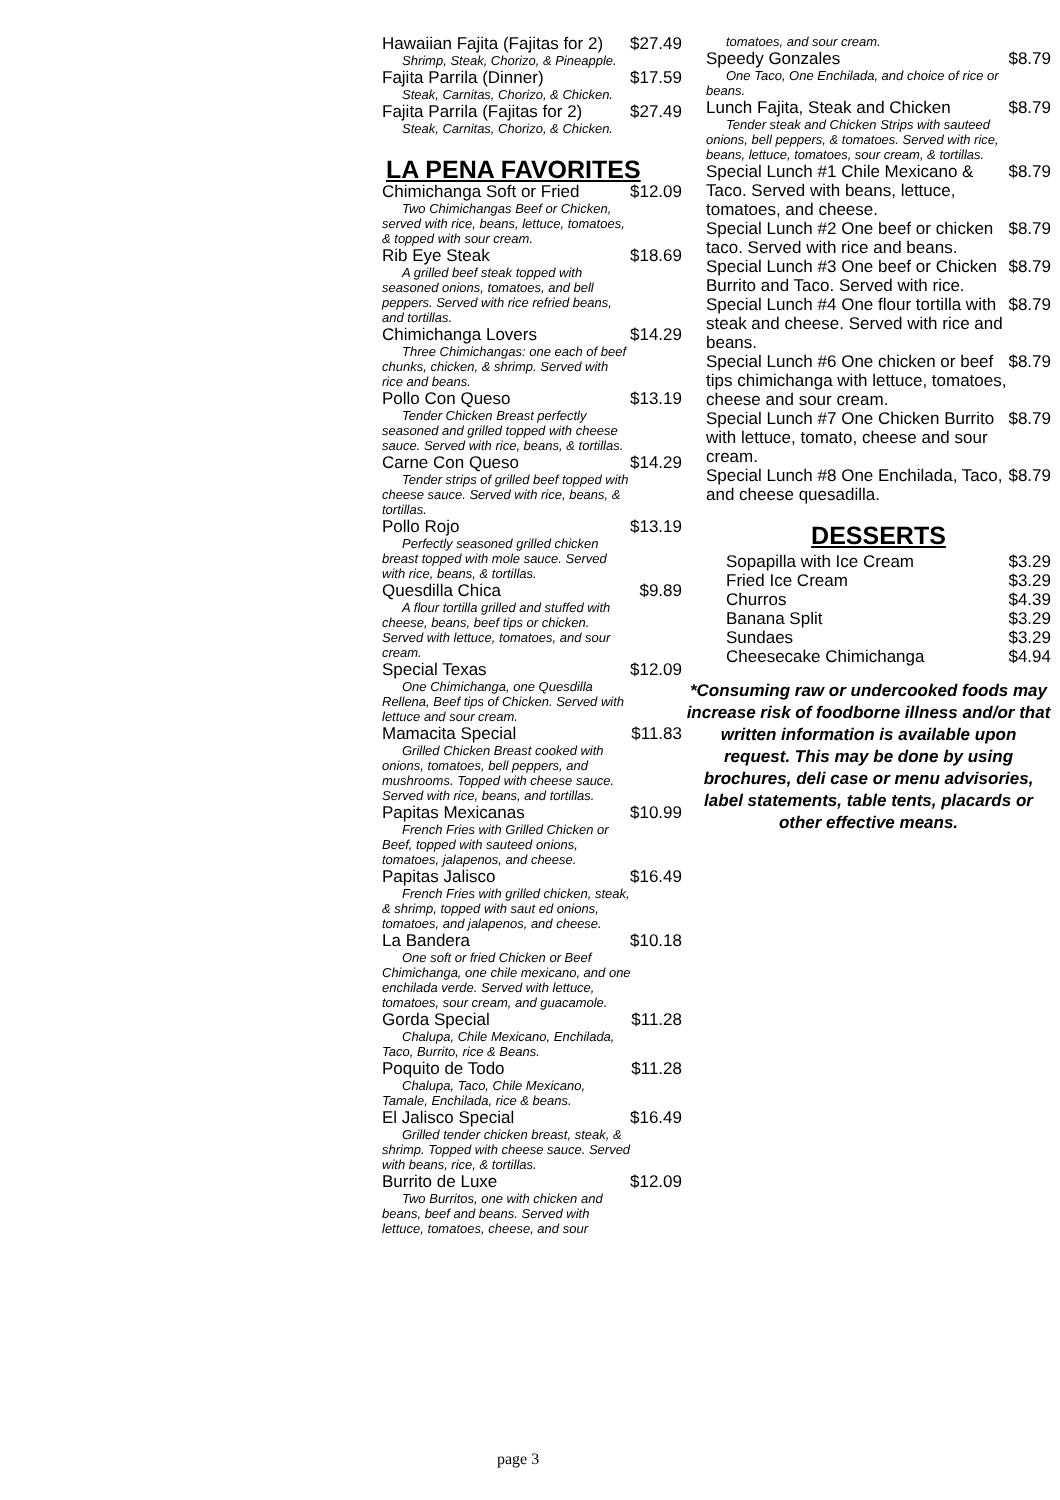Hawaiian Fajita (Fajitas for 2) $27.49
Shrimp, Steak, Chorizo, & Pineapple.
Fajita Parrila (Dinner) $17.59
Steak, Carnitas, Chorizo, & Chicken.
Fajita Parrila (Fajitas for 2) $27.49
Steak, Carnitas, Chorizo, & Chicken.
LA PENA FAVORITES
Chimichanga Soft or Fried $12.09
Two Chimichangas Beef or Chicken, served with rice, beans, lettuce, tomatoes, & topped with sour cream.
Rib Eye Steak $18.69
A grilled beef steak topped with seasoned onions, tomatoes, and bell peppers. Served with rice refried beans, and tortillas.
Chimichanga Lovers $14.29
Three Chimichangas: one each of beef chunks, chicken, & shrimp. Served with rice and beans.
Pollo Con Queso $13.19
Tender Chicken Breast perfectly seasoned and grilled topped with cheese sauce. Served with rice, beans, & tortillas.
Carne Con Queso $14.29
Tender strips of grilled beef topped with cheese sauce. Served with rice, beans, & tortillas.
Pollo Rojo $13.19
Perfectly seasoned grilled chicken breast topped with mole sauce. Served with rice, beans, & tortillas.
Quesdilla Chica $9.89
A flour tortilla grilled and stuffed with cheese, beans, beef tips or chicken. Served with lettuce, tomatoes, and sour cream.
Special Texas $12.09
One Chimichanga, one Quesdilla Rellena, Beef tips of Chicken. Served with lettuce and sour cream.
Mamacita Special $11.83
Grilled Chicken Breast cooked with onions, tomatoes, bell peppers, and mushrooms. Topped with cheese sauce. Served with rice, beans, and tortillas.
Papitas Mexicanas $10.99
French Fries with Grilled Chicken or Beef, topped with sauteed onions, tomatoes, jalapenos, and cheese.
Papitas Jalisco $16.49
French Fries with grilled chicken, steak, & shrimp, topped with saut ed onions, tomatoes, and jalapenos, and cheese.
La Bandera $10.18
One soft or fried Chicken or Beef Chimichanga, one chile mexicano, and one enchilada verde. Served with lettuce, tomatoes, sour cream, and guacamole.
Gorda Special $11.28
Chalupa, Chile Mexicano, Enchilada, Taco, Burrito, rice & Beans.
Poquito de Todo $11.28
Chalupa, Taco, Chile Mexicano, Tamale, Enchilada, rice & beans.
El Jalisco Special $16.49
Grilled tender chicken breast, steak, & shrimp. Topped with cheese sauce. Served with beans, rice, & tortillas.
Burrito de Luxe $12.09
Two Burritos, one with chicken and beans, beef and beans. Served with lettuce, tomatoes, cheese, and sour
tomatoes, and sour cream.
Speedy Gonzales $8.79
One Taco, One Enchilada, and choice of rice or beans.
Lunch Fajita, Steak and Chicken $8.79
Tender steak and Chicken Strips with sauteed onions, bell peppers, & tomatoes. Served with rice, beans, lettuce, tomatoes, sour cream, & tortillas.
Special Lunch #1 Chile Mexicano & Taco. Served with beans, lettuce, tomatoes, and cheese. $8.79
Special Lunch #2 One beef or chicken taco. Served with rice and beans. $8.79
Special Lunch #3 One beef or Chicken Burrito and Taco. Served with rice. $8.79
Special Lunch #4 One flour tortilla with steak and cheese. Served with rice and beans. $8.79
Special Lunch #6 One chicken or beef tips chimichanga with lettuce, tomatoes, cheese and sour cream. $8.79
Special Lunch #7 One Chicken Burrito with lettuce, tomato, cheese and sour cream. $8.79
Special Lunch #8 One Enchilada, Taco, and cheese quesadilla. $8.79
DESSERTS
Sopapilla with Ice Cream $3.29
Fried Ice Cream $3.29
Churros $4.39
Banana Split $3.29
Sundaes $3.29
Cheesecake Chimichanga $4.94
*Consuming raw or undercooked foods may increase risk of foodborne illness and/or that written information is available upon request. This may be done by using brochures, deli case or menu advisories, label statements, table tents, placards or other effective means.
page 3